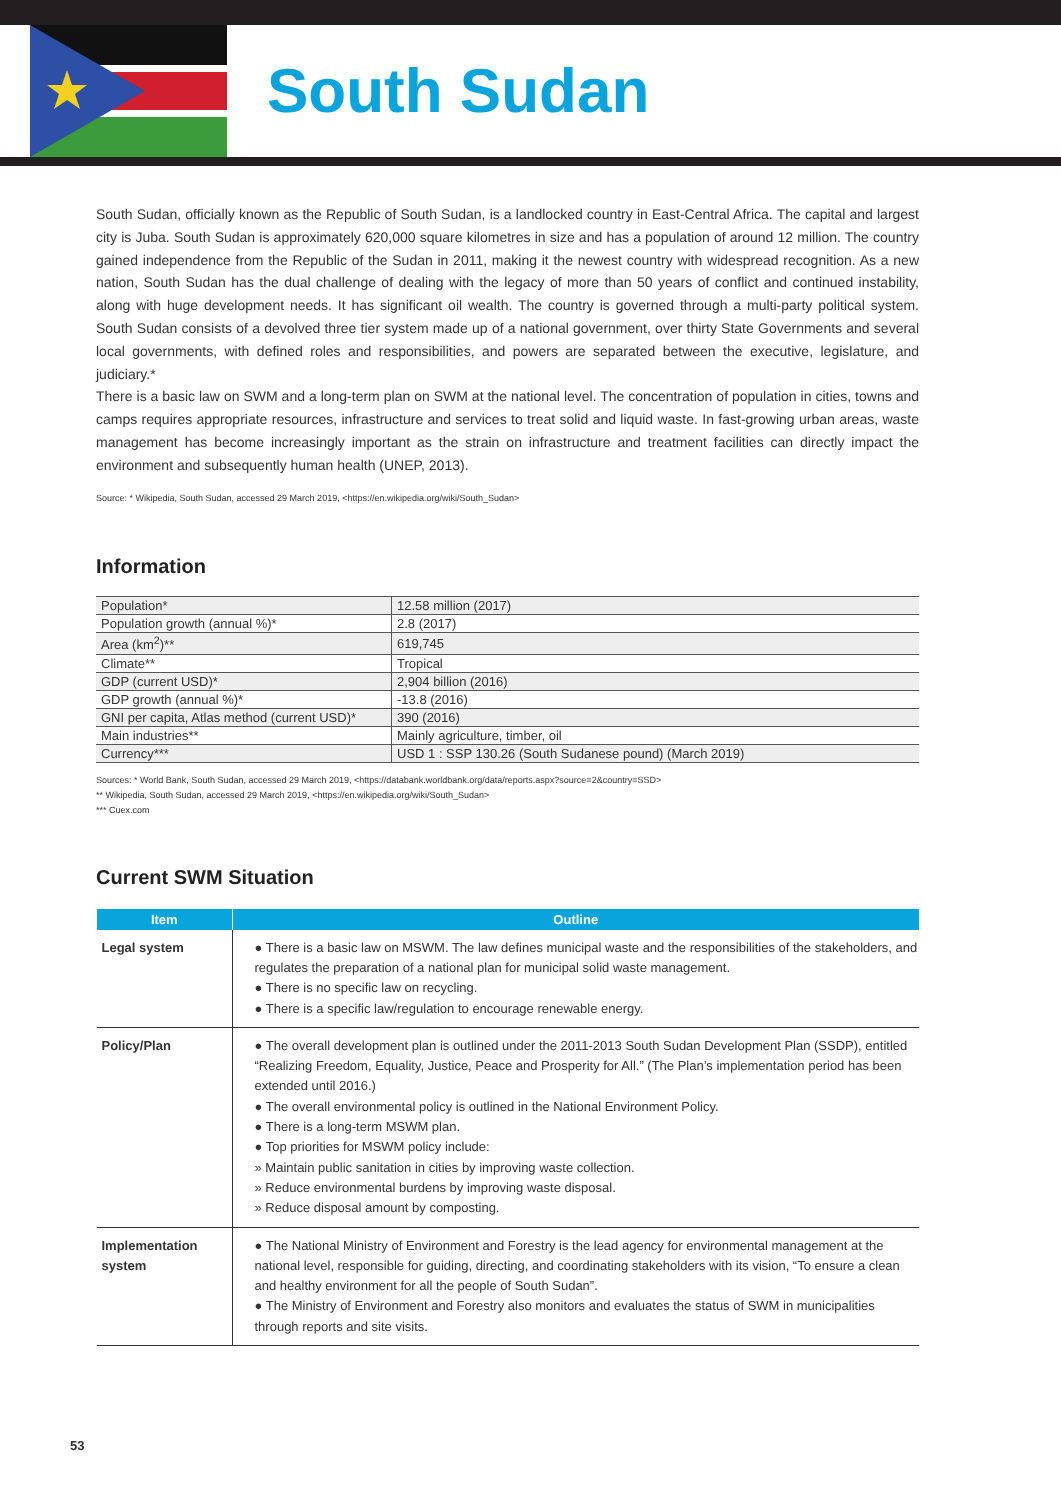South Sudan
South Sudan, officially known as the Republic of South Sudan, is a landlocked country in East-Central Africa. The capital and largest city is Juba. South Sudan is approximately 620,000 square kilometres in size and has a population of around 12 million. The country gained independence from the Republic of the Sudan in 2011, making it the newest country with widespread recognition. As a new nation, South Sudan has the dual challenge of dealing with the legacy of more than 50 years of conflict and continued instability, along with huge development needs. It has significant oil wealth. The country is governed through a multi-party political system. South Sudan consists of a devolved three tier system made up of a national government, over thirty State Governments and several local governments, with defined roles and responsibilities, and powers are separated between the executive, legislature, and judiciary.*
There is a basic law on SWM and a long-term plan on SWM at the national level. The concentration of population in cities, towns and camps requires appropriate resources, infrastructure and services to treat solid and liquid waste. In fast-growing urban areas, waste management has become increasingly important as the strain on infrastructure and treatment facilities can directly impact the environment and subsequently human health (UNEP, 2013).
Source: * Wikipedia, South Sudan, accessed 29 March 2019, <https://en.wikipedia.org/wiki/South_Sudan>
Information
| Population* | 12.58 million (2017) |
| Population growth (annual %)* | 2.8 (2017) |
| Area (km<sup>2</sup>)** | 619,745 |
| Climate** | Tropical |
| GDP (current USD)* | 2,904 billion (2016) |
| GDP growth (annual %)* | -13.8 (2016) |
| GNI per capita, Atlas method (current USD)* | 390 (2016) |
| Main industries** | Mainly agriculture, timber, oil |
| Currency*** | USD 1 : SSP 130.26 (South Sudanese pound) (March 2019) |
Sources: * World Bank, South Sudan, accessed 29 March 2019, <https://databank.worldbank.org/data/reports.aspx?source=2&country=SSD>
** Wikipedia, South Sudan, accessed 29 March 2019, <https://en.wikipedia.org/wiki/South_Sudan>
*** Cuex.com
Current SWM Situation
| Item | Outline |
| --- | --- |
| Legal system | ● There is a basic law on MSWM. The law defines municipal waste and the responsibilities of the stakeholders, and regulates the preparation of a national plan for municipal solid waste management. ● There is no specific law on recycling. ● There is a specific law/regulation to encourage renewable energy. |
| Policy/Plan | ● The overall development plan is outlined under the 2011-2013 South Sudan Development Plan (SSDP), entitled “Realizing Freedom, Equality, Justice, Peace and Prosperity for All.” (The Plan’s implementation period has been extended until 2016.) ● The overall environmental policy is outlined in the National Environment Policy. ● There is a long-term MSWM plan. ● Top priorities for MSWM policy include: » Maintain public sanitation in cities by improving waste collection. » Reduce environmental burdens by improving waste disposal. » Reduce disposal amount by composting. |
| Implementation system | ● The National Ministry of Environment and Forestry is the lead agency for environmental management at the national level, responsible for guiding, directing, and coordinating stakeholders with its vision, “To ensure a clean and healthy environment for all the people of South Sudan”. ● The Ministry of Environment and Forestry also monitors and evaluates the status of SWM in municipalities through reports and site visits. |
53